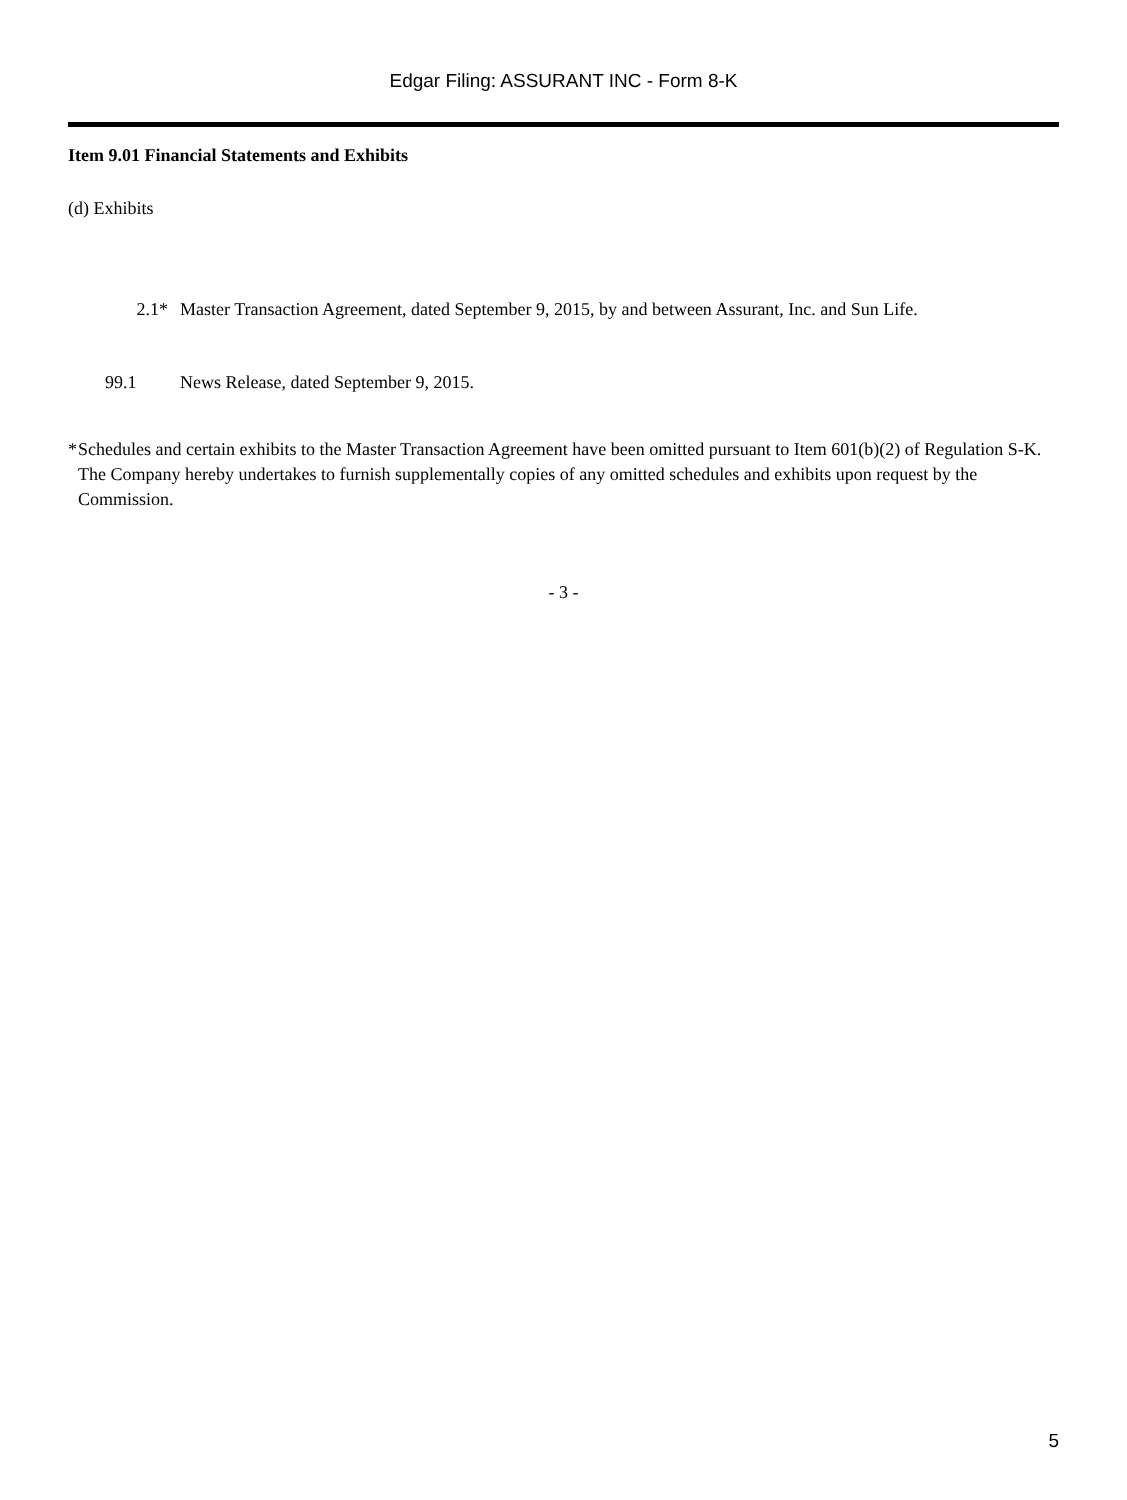Edgar Filing: ASSURANT INC - Form 8-K
Item 9.01 Financial Statements and Exhibits
(d) Exhibits
2.1* Master Transaction Agreement, dated September 9, 2015, by and between Assurant, Inc. and Sun Life.
99.1 News Release, dated September 9, 2015.
* Schedules and certain exhibits to the Master Transaction Agreement have been omitted pursuant to Item 601(b)(2) of Regulation S-K. The Company hereby undertakes to furnish supplementally copies of any omitted schedules and exhibits upon request by the Commission.
- 3 -
5